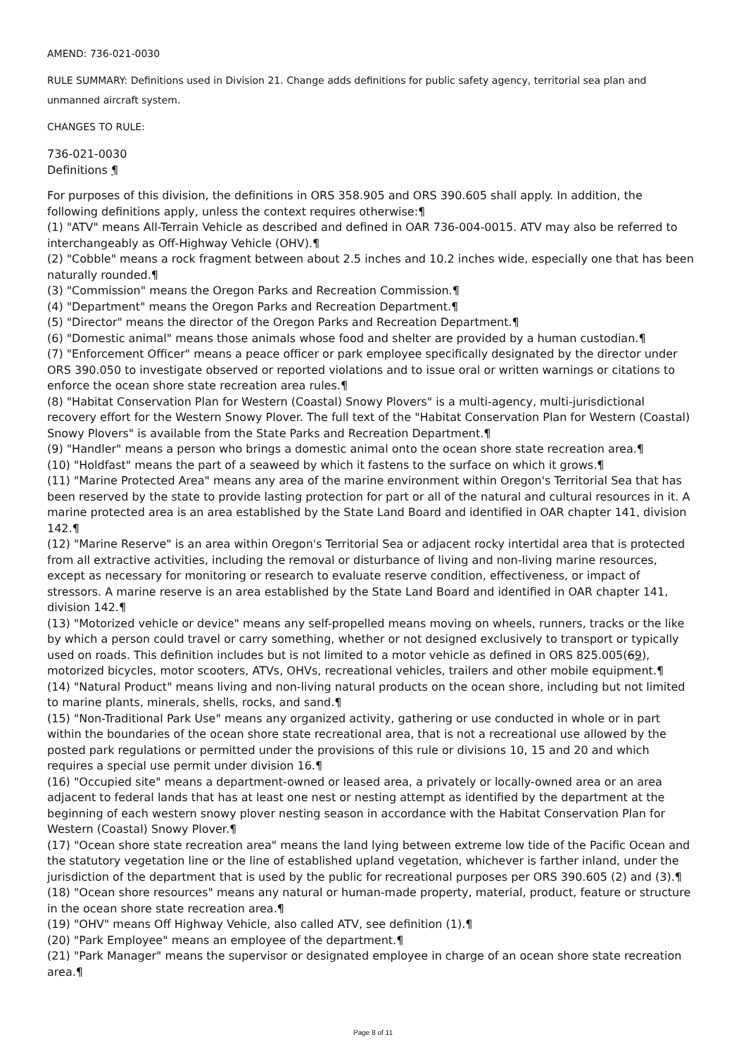AMEND: 736-021-0030
RULE SUMMARY: Definitions used in Division 21. Change adds definitions for public safety agency, territorial sea plan and unmanned aircraft system.
CHANGES TO RULE:
736-021-0030
Definitions ¶
For purposes of this division, the definitions in ORS 358.905 and ORS 390.605 shall apply. In addition, the following definitions apply, unless the context requires otherwise:¶
(1) "ATV" means All-Terrain Vehicle as described and defined in OAR 736-004-0015. ATV may also be referred to interchangeably as Off-Highway Vehicle (OHV).¶
(2) "Cobble" means a rock fragment between about 2.5 inches and 10.2 inches wide, especially one that has been naturally rounded.¶
(3) "Commission" means the Oregon Parks and Recreation Commission.¶
(4) "Department" means the Oregon Parks and Recreation Department.¶
(5) "Director" means the director of the Oregon Parks and Recreation Department.¶
(6) "Domestic animal" means those animals whose food and shelter are provided by a human custodian.¶
(7) "Enforcement Officer" means a peace officer or park employee specifically designated by the director under ORS 390.050 to investigate observed or reported violations and to issue oral or written warnings or citations to enforce the ocean shore state recreation area rules.¶
(8) "Habitat Conservation Plan for Western (Coastal) Snowy Plovers" is a multi-agency, multi-jurisdictional recovery effort for the Western Snowy Plover. The full text of the "Habitat Conservation Plan for Western (Coastal) Snowy Plovers" is available from the State Parks and Recreation Department.¶
(9) "Handler" means a person who brings a domestic animal onto the ocean shore state recreation area.¶
(10) "Holdfast" means the part of a seaweed by which it fastens to the surface on which it grows.¶
(11) "Marine Protected Area" means any area of the marine environment within Oregon's Territorial Sea that has been reserved by the state to provide lasting protection for part or all of the natural and cultural resources in it. A marine protected area is an area established by the State Land Board and identified in OAR chapter 141, division 142.¶
(12) "Marine Reserve" is an area within Oregon's Territorial Sea or adjacent rocky intertidal area that is protected from all extractive activities, including the removal or disturbance of living and non-living marine resources, except as necessary for monitoring or research to evaluate reserve condition, effectiveness, or impact of stressors. A marine reserve is an area established by the State Land Board and identified in OAR chapter 141, division 142.¶
(13) "Motorized vehicle or device" means any self-propelled means moving on wheels, runners, tracks or the like by which a person could travel or carry something, whether or not designed exclusively to transport or typically used on roads. This definition includes but is not limited to a motor vehicle as defined in ORS 825.005(69), motorized bicycles, motor scooters, ATVs, OHVs, recreational vehicles, trailers and other mobile equipment.¶
(14) "Natural Product" means living and non-living natural products on the ocean shore, including but not limited to marine plants, minerals, shells, rocks, and sand.¶
(15) "Non-Traditional Park Use" means any organized activity, gathering or use conducted in whole or in part within the boundaries of the ocean shore state recreational area, that is not a recreational use allowed by the posted park regulations or permitted under the provisions of this rule or divisions 10, 15 and 20 and which requires a special use permit under division 16.¶
(16) "Occupied site" means a department-owned or leased area, a privately or locally-owned area or an area adjacent to federal lands that has at least one nest or nesting attempt as identified by the department at the beginning of each western snowy plover nesting season in accordance with the Habitat Conservation Plan for Western (Coastal) Snowy Plover.¶
(17) "Ocean shore state recreation area" means the land lying between extreme low tide of the Pacific Ocean and the statutory vegetation line or the line of established upland vegetation, whichever is farther inland, under the jurisdiction of the department that is used by the public for recreational purposes per ORS 390.605 (2) and (3).¶
(18) "Ocean shore resources" means any natural or human-made property, material, product, feature or structure in the ocean shore state recreation area.¶
(19) "OHV" means Off Highway Vehicle, also called ATV, see definition (1).¶
(20) "Park Employee" means an employee of the department.¶
(21) "Park Manager" means the supervisor or designated employee in charge of an ocean shore state recreation area.¶
Page 8 of 11